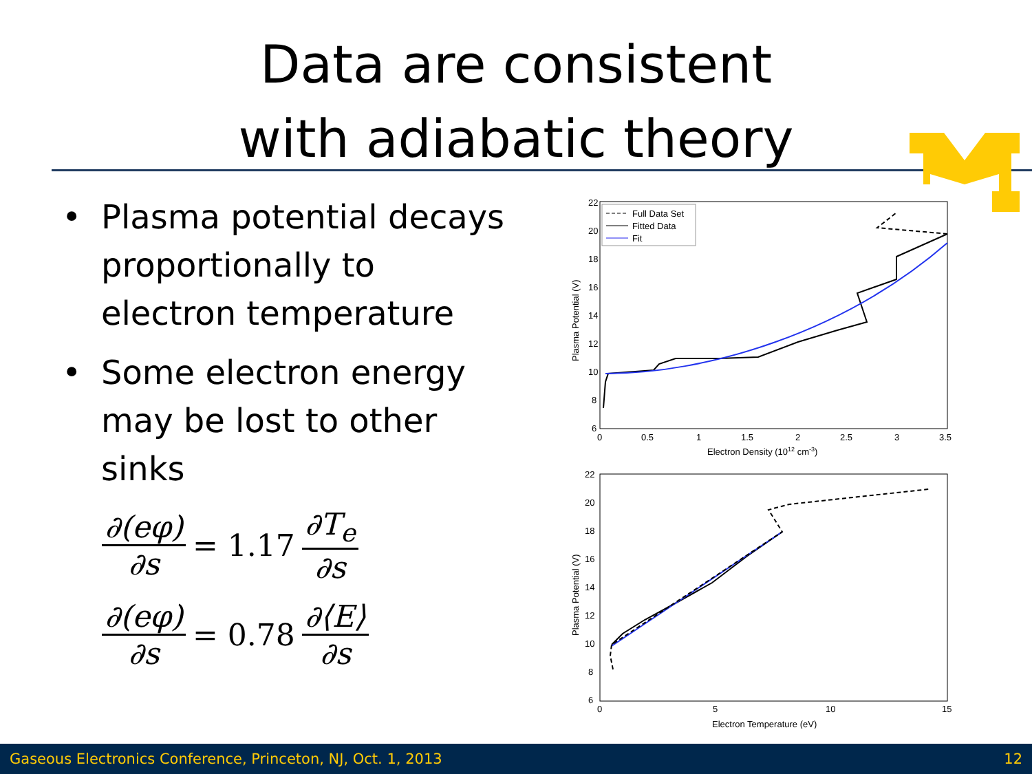Data are consistent
with adiabatic theory
• Plasma potential decays proportionally to electron temperature
• Some electron energy may be lost to other sinks
∂(eφ) ∂s = 1.17 ∂T<sub>e</sub> ∂s
∂(eφ) ∂s = 0.78 ∂⟨E⟩ ∂s
22
20
18
16
14
12
10
8
6
0
0.5
1
1.5
2
2.5
3
3.5
Electron Density (1012 cm-3)
Plasma Potential (V)
Full Data Set
Fitted Data
Fit
22
20
18
16
14
12
10
8
6
0
5
10
15
Electron Temperature (eV)
Plasma Potential (V)
Gaseous Electronics Conference, Princeton, NJ, Oct. 1, 2013 12